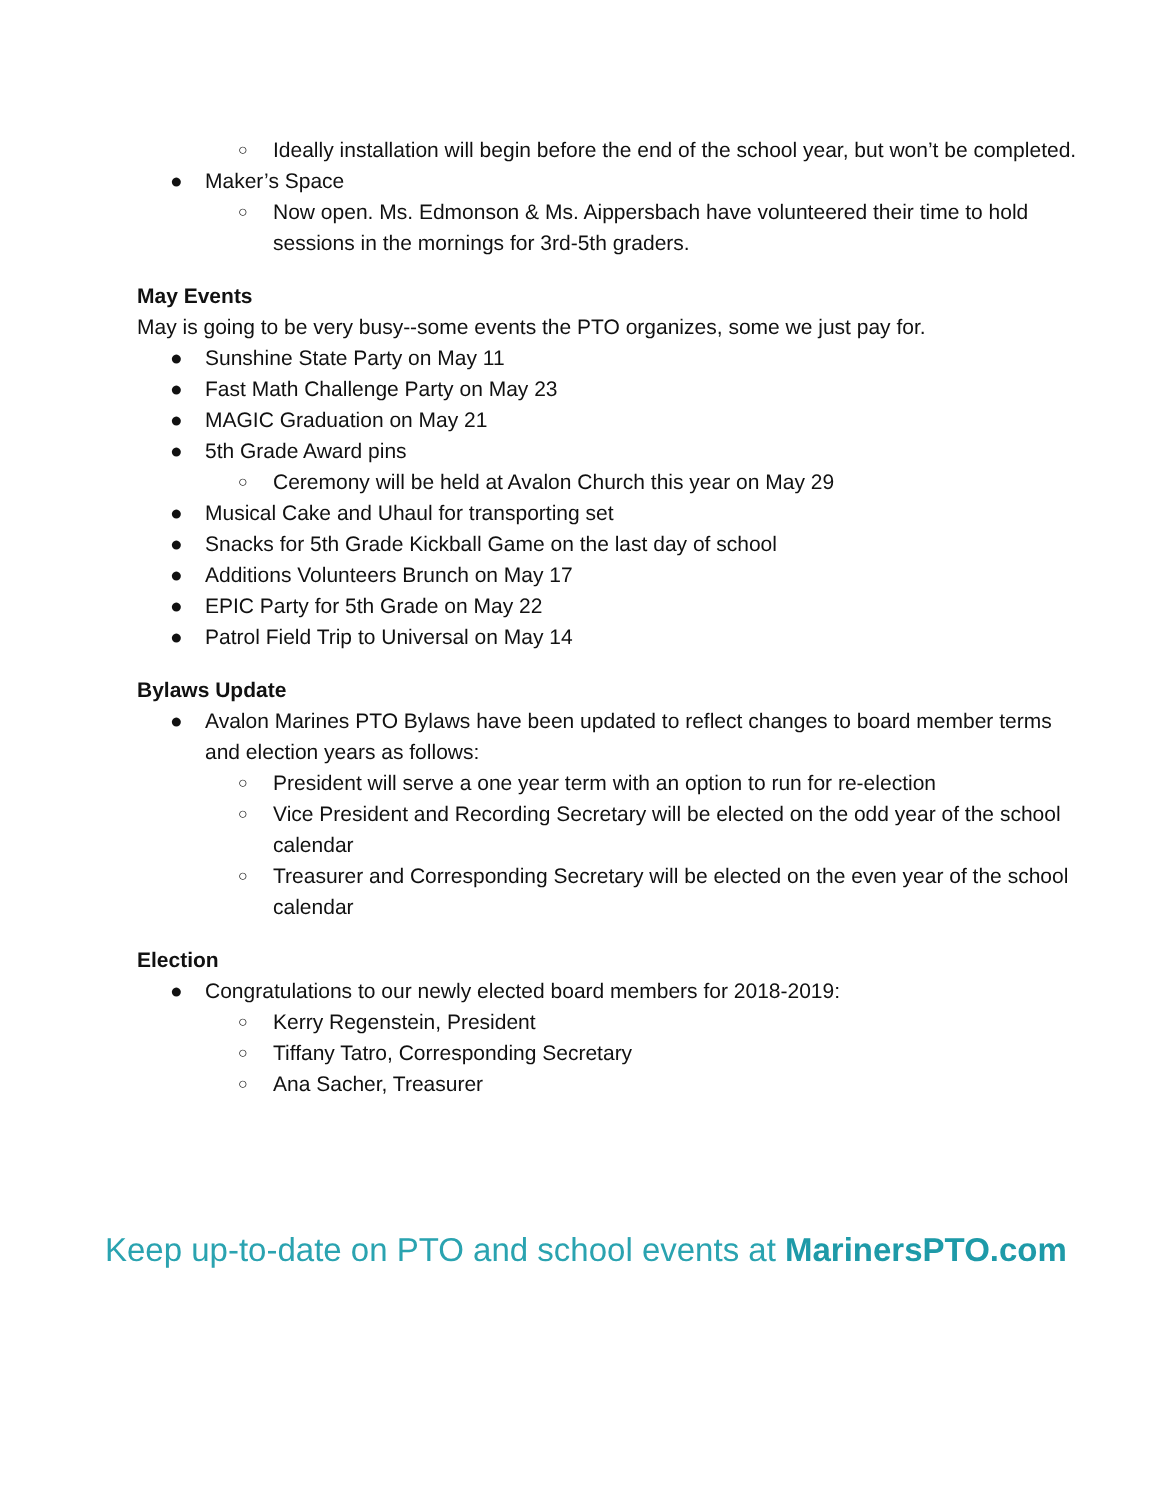○ Ideally installation will begin before the end of the school year, but won’t be completed.
● Maker’s Space
○ Now open. Ms. Edmonson & Ms. Aippersbach have volunteered their time to hold sessions in the mornings for 3rd-5th graders.
May Events
May is going to be very busy--some events the PTO organizes, some we just pay for.
● Sunshine State Party on May 11
● Fast Math Challenge Party on May 23
● MAGIC Graduation on May 21
● 5th Grade Award pins
○ Ceremony will be held at Avalon Church this year on May 29
● Musical Cake and Uhaul for transporting set
● Snacks for 5th Grade Kickball Game on the last day of school
● Additions Volunteers Brunch on May 17
● EPIC Party for 5th Grade on May 22
● Patrol Field Trip to Universal on May 14
Bylaws Update
● Avalon Marines PTO Bylaws have been updated to reflect changes to board member terms and election years as follows:
○ President will serve a one year term with an option to run for re-election
○ Vice President and Recording Secretary will be elected on the odd year of the school calendar
○ Treasurer and Corresponding Secretary will be elected on the even year of the school calendar
Election
● Congratulations to our newly elected board members for 2018-2019:
○ Kerry Regenstein, President
○ Tiffany Tatro, Corresponding Secretary
○ Ana Sacher, Treasurer
Keep up-to-date on PTO and school events at MarinersPTO.com